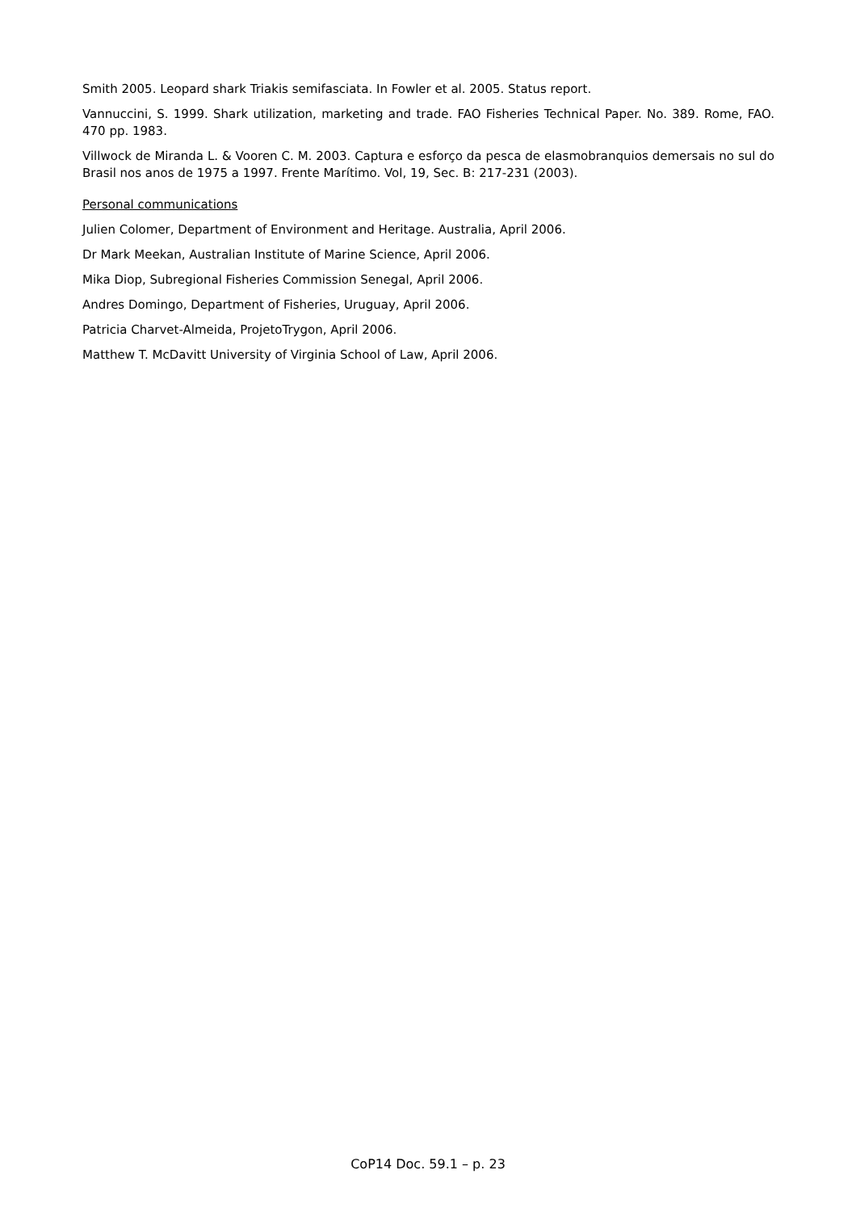Smith 2005. Leopard shark Triakis semifasciata. In Fowler et al. 2005. Status report.
Vannuccini, S. 1999. Shark utilization, marketing and trade. FAO Fisheries Technical Paper. No. 389. Rome, FAO. 470 pp. 1983.
Villwock de Miranda L. & Vooren C. M. 2003. Captura e esforço da pesca de elasmobranquios demersais no sul do Brasil nos anos de 1975 a 1997. Frente Marítimo. Vol, 19, Sec. B: 217-231 (2003).
Personal communications
Julien Colomer, Department of Environment and Heritage. Australia, April 2006.
Dr Mark Meekan, Australian Institute of Marine Science, April 2006.
Mika Diop, Subregional Fisheries Commission Senegal, April 2006.
Andres Domingo, Department of Fisheries, Uruguay, April 2006.
Patricia Charvet-Almeida, ProjetoTrygon, April 2006.
Matthew T. McDavitt University of Virginia School of Law, April 2006.
CoP14 Doc. 59.1 – p. 23